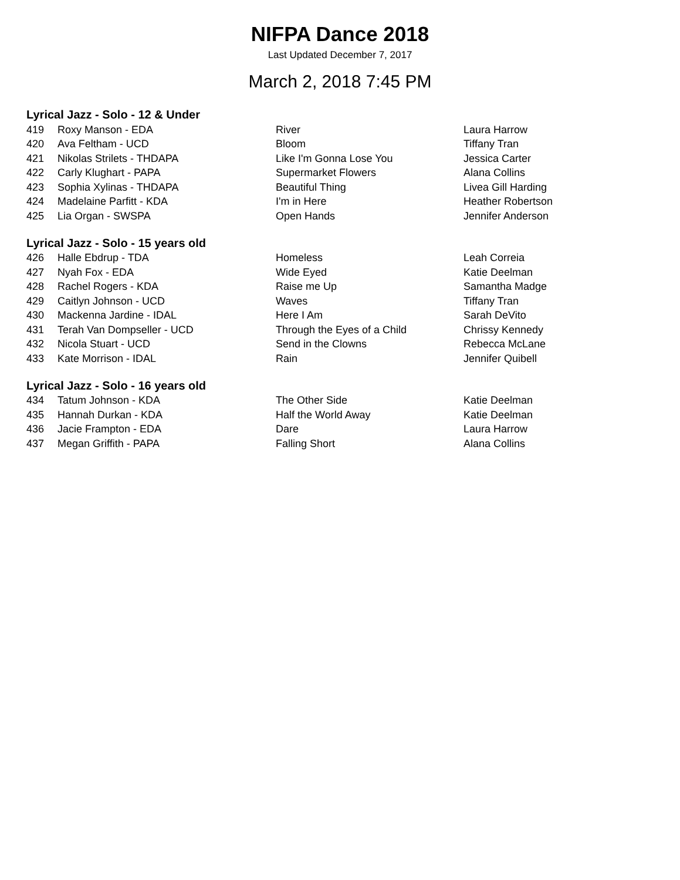NIFPA Dance 2018
Last Updated December 7, 2017
March 2, 2018 7:45 PM
Lyrical Jazz - Solo - 12 & Under
| 419 | Roxy Manson - EDA | River | Laura Harrow |
| 420 | Ava Feltham - UCD | Bloom | Tiffany Tran |
| 421 | Nikolas Strilets - THDAPA | Like I'm Gonna Lose You | Jessica Carter |
| 422 | Carly Klughart - PAPA | Supermarket Flowers | Alana Collins |
| 423 | Sophia Xylinas - THDAPA | Beautiful Thing | Livea Gill Harding |
| 424 | Madelaine Parfitt - KDA | I'm in Here | Heather Robertson |
| 425 | Lia Organ - SWSPA | Open Hands | Jennifer Anderson |
Lyrical Jazz - Solo - 15 years old
| 426 | Halle Ebdrup - TDA | Homeless | Leah Correia |
| 427 | Nyah Fox - EDA | Wide Eyed | Katie Deelman |
| 428 | Rachel Rogers - KDA | Raise me Up | Samantha Madge |
| 429 | Caitlyn Johnson - UCD | Waves | Tiffany Tran |
| 430 | Mackenna Jardine - IDAL | Here I Am | Sarah DeVito |
| 431 | Terah Van Dompseller - UCD | Through the Eyes of a Child | Chrissy Kennedy |
| 432 | Nicola Stuart - UCD | Send in the Clowns | Rebecca McLane |
| 433 | Kate Morrison - IDAL | Rain | Jennifer Quibell |
Lyrical Jazz - Solo - 16 years old
| 434 | Tatum Johnson - KDA | The Other Side | Katie Deelman |
| 435 | Hannah Durkan - KDA | Half the World Away | Katie Deelman |
| 436 | Jacie Frampton - EDA | Dare | Laura Harrow |
| 437 | Megan Griffith - PAPA | Falling Short | Alana Collins |